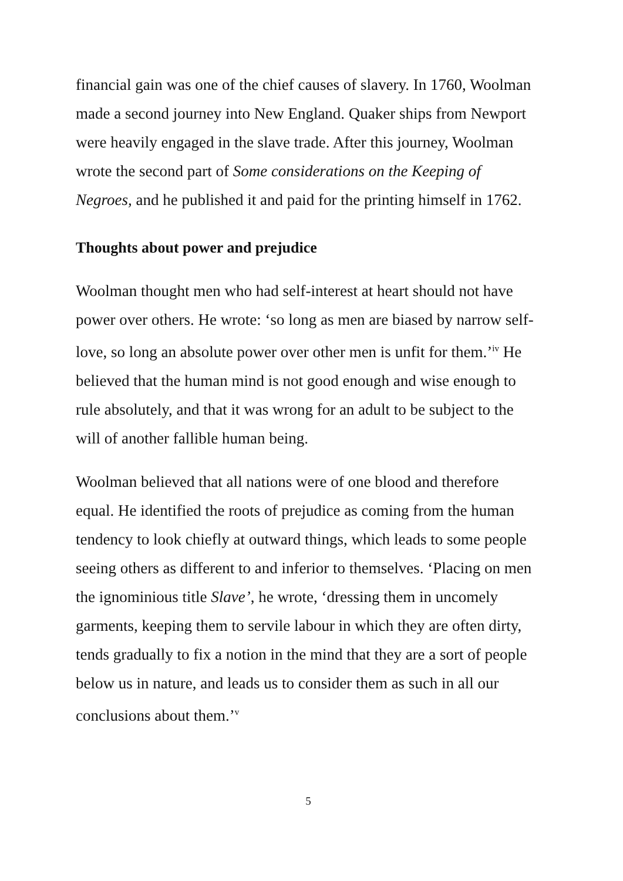financial gain was one of the chief causes of slavery. In 1760, Woolman made a second journey into New England. Quaker ships from Newport were heavily engaged in the slave trade. After this journey, Woolman wrote the second part of Some considerations on the Keeping of Negroes, and he published it and paid for the printing himself in 1762.
Thoughts about power and prejudice
Woolman thought men who had self-interest at heart should not have power over others. He wrote: ‘so long as men are biased by narrow self-love, so long an absolute power over other men is unfit for them.’<sup>iv</sup> He believed that the human mind is not good enough and wise enough to rule absolutely, and that it was wrong for an adult to be subject to the will of another fallible human being.
Woolman believed that all nations were of one blood and therefore equal. He identified the roots of prejudice as coming from the human tendency to look chiefly at outward things, which leads to some people seeing others as different to and inferior to themselves. ‘Placing on men the ignominious title Slave’, he wrote, ‘dressing them in uncomely garments, keeping them to servile labour in which they are often dirty, tends gradually to fix a notion in the mind that they are a sort of people below us in nature, and leads us to consider them as such in all our conclusions about them.’<sup>v</sup>
5